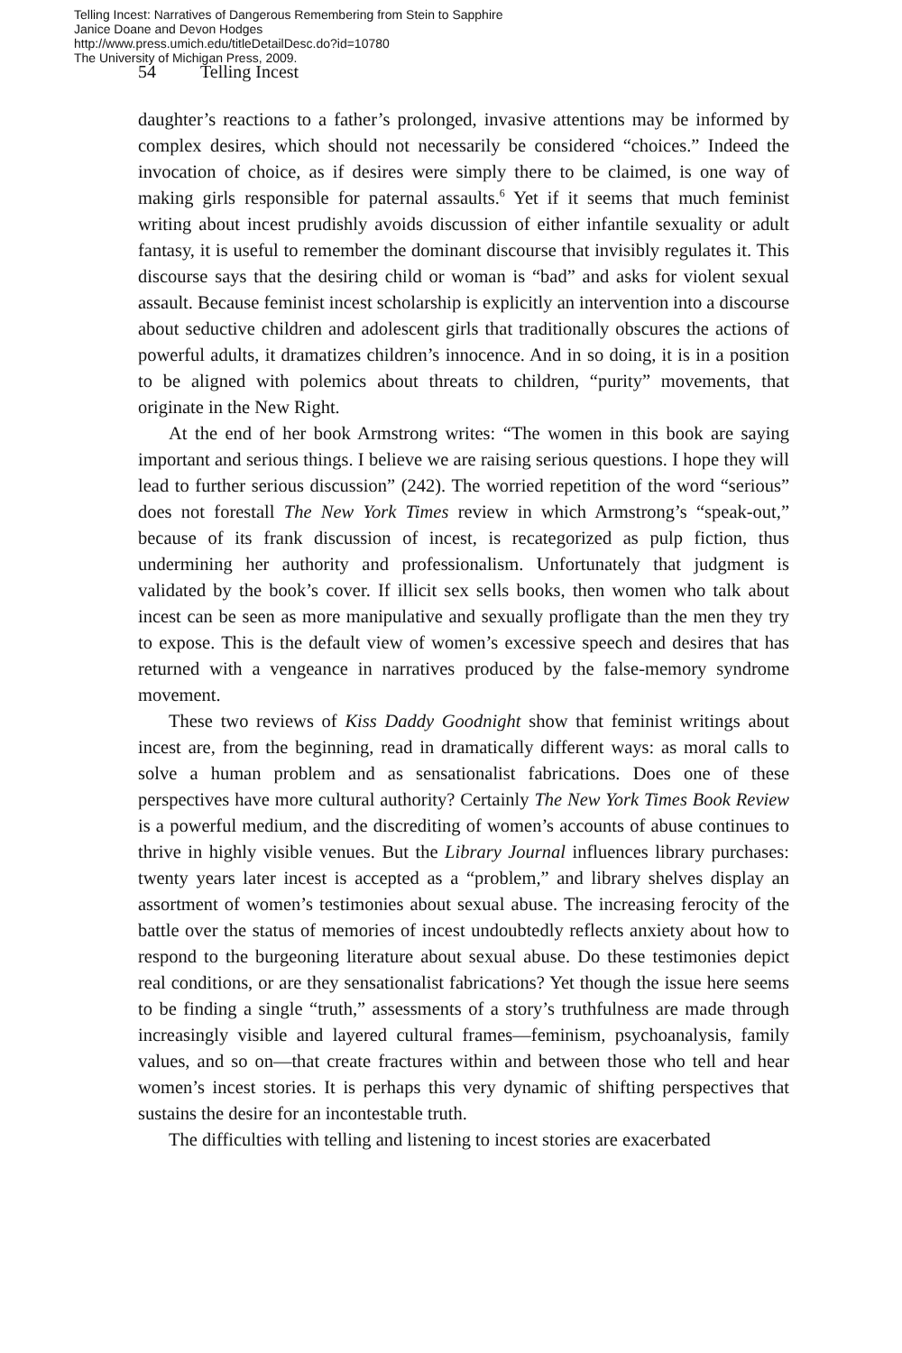Telling Incest: Narratives of Dangerous Remembering from Stein to Sapphire
Janice Doane and Devon Hodges
http://www.press.umich.edu/titleDetailDesc.do?id=10780
The University of Michigan Press, 2009.
54 Telling Incest
daughter’s reactions to a father’s prolonged, invasive attentions may be informed by complex desires, which should not necessarily be considered “choices.” Indeed the invocation of choice, as if desires were simply there to be claimed, is one way of making girls responsible for paternal assaults.<sup>6</sup> Yet if it seems that much feminist writing about incest prudishly avoids discussion of either infantile sexuality or adult fantasy, it is useful to remember the dominant discourse that invisibly regulates it. This discourse says that the desiring child or woman is “bad” and asks for violent sexual assault. Because feminist incest scholarship is explicitly an intervention into a discourse about seductive children and adolescent girls that traditionally obscures the actions of powerful adults, it dramatizes children’s innocence. And in so doing, it is in a position to be aligned with polemics about threats to children, “purity” movements, that originate in the New Right.
At the end of her book Armstrong writes: “The women in this book are saying important and serious things. I believe we are raising serious questions. I hope they will lead to further serious discussion” (242). The worried repetition of the word “serious” does not forestall The New York Times review in which Armstrong’s “speak-out,” because of its frank discussion of incest, is recategorized as pulp fiction, thus undermining her authority and professionalism. Unfortunately that judgment is validated by the book’s cover. If illicit sex sells books, then women who talk about incest can be seen as more manipulative and sexually profligate than the men they try to expose. This is the default view of women’s excessive speech and desires that has returned with a vengeance in narratives produced by the false-memory syndrome movement.
These two reviews of Kiss Daddy Goodnight show that feminist writings about incest are, from the beginning, read in dramatically different ways: as moral calls to solve a human problem and as sensationalist fabrications. Does one of these perspectives have more cultural authority? Certainly The New York Times Book Review is a powerful medium, and the discrediting of women’s accounts of abuse continues to thrive in highly visible venues. But the Library Journal influences library purchases: twenty years later incest is accepted as a “problem,” and library shelves display an assortment of women’s testimonies about sexual abuse. The increasing ferocity of the battle over the status of memories of incest undoubtedly reflects anxiety about how to respond to the burgeoning literature about sexual abuse. Do these testimonies depict real conditions, or are they sensationalist fabrications? Yet though the issue here seems to be finding a single “truth,” assessments of a story’s truthfulness are made through increasingly visible and layered cultural frames—feminism, psychoanalysis, family values, and so on—that create fractures within and between those who tell and hear women’s incest stories. It is perhaps this very dynamic of shifting perspectives that sustains the desire for an incontestable truth.
The difficulties with telling and listening to incest stories are exacerbated